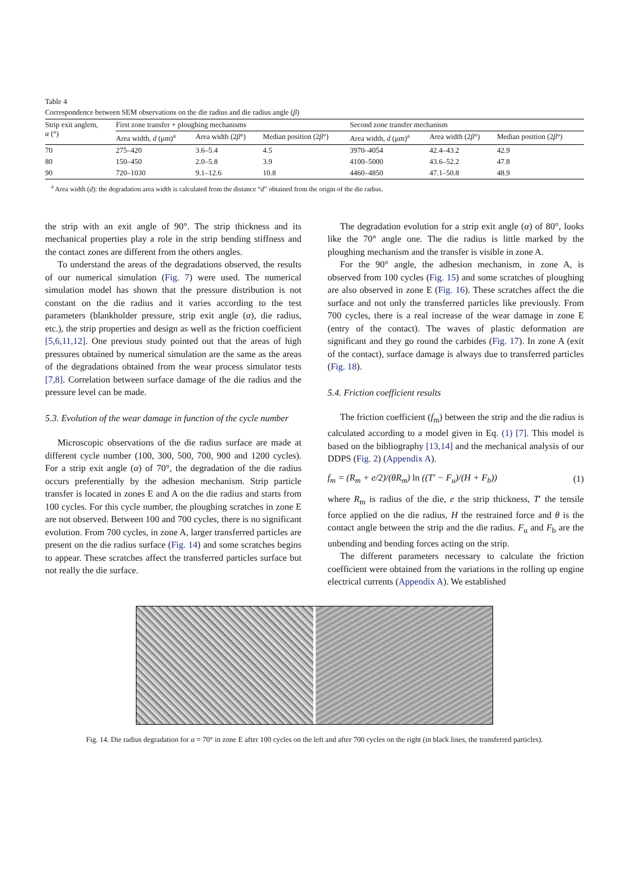Table 4
Correspondence between SEM observations on the die radius and die radius angle (β)
| Strip exit anglem, α (°) | First zone transfer + ploughing mechanisms | | | Second zone transfer mechanism | | |
| --- | --- | --- | --- | --- | --- | --- |
| | Area width, d (μm)<sup>a</sup> | Area width (2 β °) | Median position (2 β °) | Area width, d (μm)<sup>a</sup> | Area width (2 β °) | Median position (2 β °) |
| 70 | 275–420 | 3.6–5.4 | 4.5 | 3970–4054 | 42.4–43.2 | 42.9 |
| 80 | 150–450 | 2.0–5.8 | 3.9 | 4100–5000 | 43.6–52.2 | 47.8 |
| 90 | 720–1030 | 9.1–12.6 | 10.8 | 4460–4850 | 47.1–50.8 | 48.9 |
<sup>a</sup> Area width (d): the degradation area width is calculated from the distance “d” obtained from the origin of the die radius.
the strip with an exit angle of 90°. The strip thickness and its mechanical properties play a role in the strip bending stiffness and the contact zones are different from the others angles.
To understand the areas of the degradations observed, the results of our numerical simulation (Fig. 7) were used. The numerical simulation model has shown that the pressure distribution is not constant on the die radius and it varies according to the test parameters (blankholder pressure, strip exit angle (α), die radius, etc.), the strip properties and design as well as the friction coefficient [5,6,11,12]. One previous study pointed out that the areas of high pressures obtained by numerical simulation are the same as the areas of the degradations obtained from the wear process simulator tests [7,8]. Correlation between surface damage of the die radius and the pressure level can be made.
5.3. Evolution of the wear damage in function of the cycle number
Microscopic observations of the die radius surface are made at different cycle number (100, 300, 500, 700, 900 and 1200 cycles). For a strip exit angle (α) of 70°, the degradation of the die radius occurs preferentially by the adhesion mechanism. Strip particle transfer is located in zones E and A on the die radius and starts from 100 cycles. For this cycle number, the ploughing scratches in zone E are not observed. Between 100 and 700 cycles, there is no significant evolution. From 700 cycles, in zone A, larger transferred particles are present on the die radius surface (Fig. 14) and some scratches begins to appear. These scratches affect the transferred particles surface but not really the die surface.
The degradation evolution for a strip exit angle (α) of 80°, looks like the 70° angle one. The die radius is little marked by the ploughing mechanism and the transfer is visible in zone A.
For the 90° angle, the adhesion mechanism, in zone A, is observed from 100 cycles (Fig. 15) and some scratches of ploughing are also observed in zone E (Fig. 16). These scratches affect the die surface and not only the transferred particles like previously. From 700 cycles, there is a real increase of the wear damage in zone E (entry of the contact). The waves of plastic deformation are significant and they go round the carbides (Fig. 17). In zone A (exit of the contact), surface damage is always due to transferred particles (Fig. 18).
5.4. Friction coefficient results
The friction coefficient (f<sub>m</sub>) between the strip and the die radius is calculated according to a model given in Eq. (1) [7]. This model is based on the bibliography [13,14] and the mechanical analysis of our DDPS (Fig. 2) (Appendix A).
f<sub>m</sub> = (R<sub>m</sub> + e/2)/(θR<sub>m</sub>) ln ((T′ − F<sub>u</sub>)/(H + F<sub>b</sub>)) (1)
where R<sub>m</sub> is radius of the die, e the strip thickness, T′ the tensile force applied on the die radius, H the restrained force and θ is the contact angle between the strip and the die radius. F<sub>u</sub> and F<sub>b</sub> are the unbending and bending forces acting on the strip.
The different parameters necessary to calculate the friction coefficient were obtained from the variations in the rolling up engine electrical currents (Appendix A). We established
Fig. 14. Die radius degradation for α = 70° in zone E after 100 cycles on the left and after 700 cycles on the right (in black lines, the transferred particles).